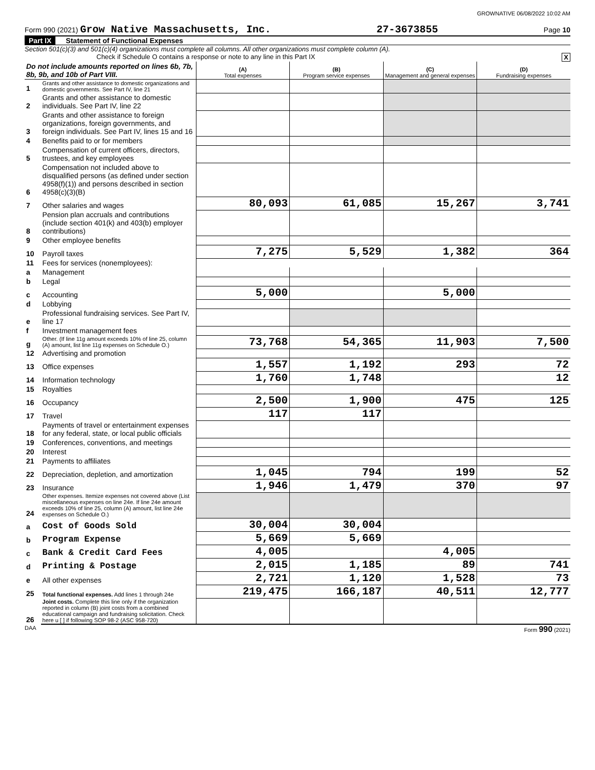GROWNATIVE 06/08/2022 10:02 AM
Form 990 (2021) Grow Native Massachusetts, Inc. 27-3673855 Page 10
Part IX Statement of Functional Expenses
Section 501(c)(3) and 501(c)(4) organizations must complete all columns. All other organizations must complete column (A).
Check if Schedule O contains a response or note to any line in this Part IX X
| Do not include amounts reported on lines 6b, 7b, 8b, 9b, and 10b of Part VIII. | | (A) Total expenses | (B) Program service expenses | (C) Management and general expenses | (D) Fundraising expenses |
| 1 | Grants and other assistance to domestic organizations and domestic governments. See Part IV, line 21 | | | | |
| 2 | Grants and other assistance to domestic individuals. See Part IV, line 22 | | | | |
| 3 | Grants and other assistance to foreign organizations, foreign governments, and foreign individuals. See Part IV, lines 15 and 16 | | | | |
| 4 | Benefits paid to or for members | | | | |
| 5 | Compensation of current officers, directors, trustees, and key employees | | | | |
| 6 | Compensation not included above to disqualified persons (as defined under section 4958(f)(1)) and persons described in section 4958(c)(3)(B) | | | | |
| 7 | Other salaries and wages | 80,093 | 61,085 | 15,267 | 3,741 |
| 8 | Pension plan accruals and contributions (include section 401(k) and 403(b) employer contributions) | | | | |
| 9 | Other employee benefits | | | | |
| 10 | Payroll taxes | 7,275 | 5,529 | 1,382 | 364 |
| 11 | Fees for services (nonemployees): | | | | |
| a | Management | | | | |
| b | Legal | | | | |
| c | Accounting | 5,000 | | 5,000 | |
| d | Lobbying | | | | |
| e | Professional fundraising services. See Part IV, line 17 | | | | |
| f | Investment management fees | | | | |
| g | Other. (If line 11g amount exceeds 10% of line 25, column (A) amount, list line 11g expenses on Schedule O.) | 73,768 | 54,365 | 11,903 | 7,500 |
| 12 | Advertising and promotion | | | | |
| 13 | Office expenses | 1,557 | 1,192 | 293 | 72 |
| 14 | Information technology | 1,760 | 1,748 | | 12 |
| 15 | Royalties | | | | |
| 16 | Occupancy | 2,500 | 1,900 | 475 | 125 |
| 17 | Travel | 117 | 117 | | |
| 18 | Payments of travel or entertainment expenses for any federal, state, or local public officials | | | | |
| 19 | Conferences, conventions, and meetings | | | | |
| 20 | Interest | | | | |
| 21 | Payments to affiliates | | | | |
| 22 | Depreciation, depletion, and amortization | 1,045 | 794 | 199 | 52 |
| 23 | Insurance | 1,946 | 1,479 | 370 | 97 |
| 24 | Other expenses. Itemize expenses not covered above (List miscellaneous expenses on line 24e. If line 24e amount exceeds 10% of line 25, column (A) amount, list line 24e expenses on Schedule O.) | | | | |
| a | Cost of Goods Sold | 30,004 | 30,004 | | |
| b | Program Expense | 5,669 | 5,669 | | |
| c | Bank & Credit Card Fees | 4,005 | | 4,005 | |
| d | Printing & Postage | 2,015 | 1,185 | 89 | 741 |
| e | All other expenses | 2,721 | 1,120 | 1,528 | 73 |
| 25 | Total functional expenses. Add lines 1 through 24e | 219,475 | 166,187 | 40,511 | 12,777 |
| 26 | Joint costs. Complete this line only if the organization reported in column (B) joint costs from a combined educational campaign and fundraising solicitation. Check here u [ ] if following SOP 98-2 (ASC 958-720) | | | | |
DAA Form 990 (2021)